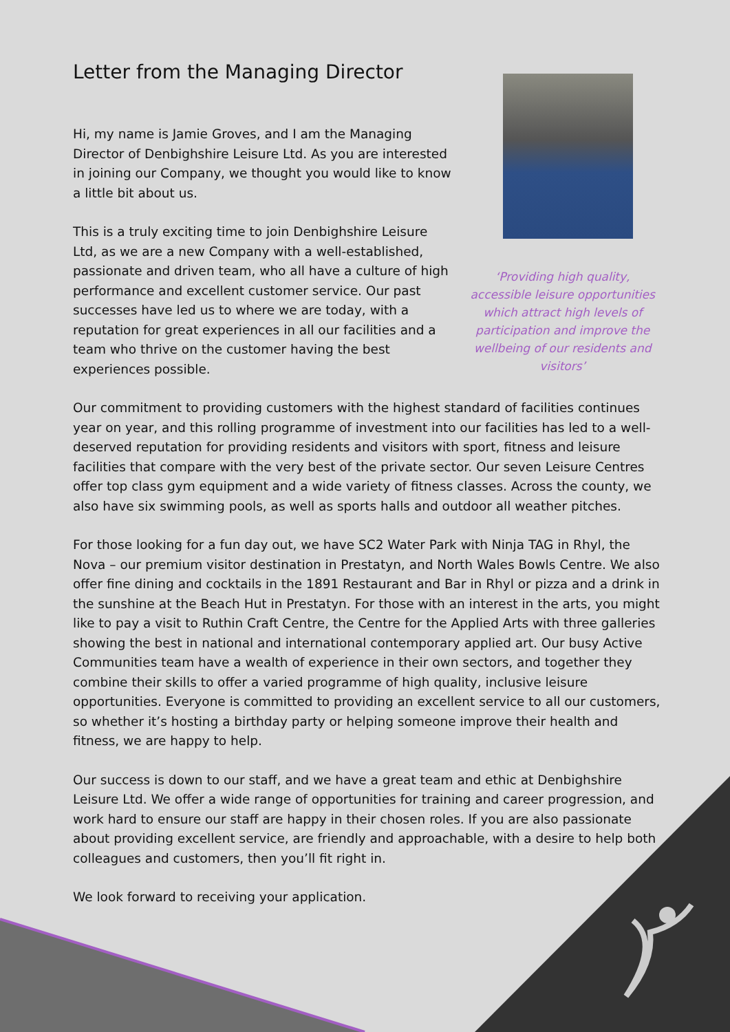Letter from the Managing Director
Hi, my name is Jamie Groves, and I am the Managing Director of Denbighshire Leisure Ltd. As you are interested in joining our Company, we thought you would like to know a little bit about us.
This is a truly exciting time to join Denbighshire Leisure Ltd, as we are a new Company with a well-established, passionate and driven team, who all have a culture of high performance and excellent customer service. Our past successes have led us to where we are today, with a reputation for great experiences in all our facilities and a team who thrive on the customer having the best experiences possible.
‘Providing high quality, accessible leisure opportunities which attract high levels of participation and improve the wellbeing of our residents and visitors’
Our commitment to providing customers with the highest standard of facilities continues year on year, and this rolling programme of investment into our facilities has led to a well-deserved reputation for providing residents and visitors with sport, fitness and leisure facilities that compare with the very best of the private sector. Our seven Leisure Centres offer top class gym equipment and a wide variety of fitness classes. Across the county, we also have six swimming pools, as well as sports halls and outdoor all weather pitches.
For those looking for a fun day out, we have SC2 Water Park with Ninja TAG in Rhyl, the Nova – our premium visitor destination in Prestatyn, and North Wales Bowls Centre. We also offer fine dining and cocktails in the 1891 Restaurant and Bar in Rhyl or pizza and a drink in the sunshine at the Beach Hut in Prestatyn. For those with an interest in the arts, you might like to pay a visit to Ruthin Craft Centre, the Centre for the Applied Arts with three galleries showing the best in national and international contemporary applied art. Our busy Active Communities team have a wealth of experience in their own sectors, and together they combine their skills to offer a varied programme of high quality, inclusive leisure opportunities. Everyone is committed to providing an excellent service to all our customers, so whether it’s hosting a birthday party or helping someone improve their health and fitness, we are happy to help.
Our success is down to our staff, and we have a great team and ethic at Denbighshire Leisure Ltd. We offer a wide range of opportunities for training and career progression, and work hard to ensure our staff are happy in their chosen roles. If you are also passionate about providing excellent service, are friendly and approachable, with a desire to help both colleagues and customers, then you’ll fit right in.
We look forward to receiving your application.